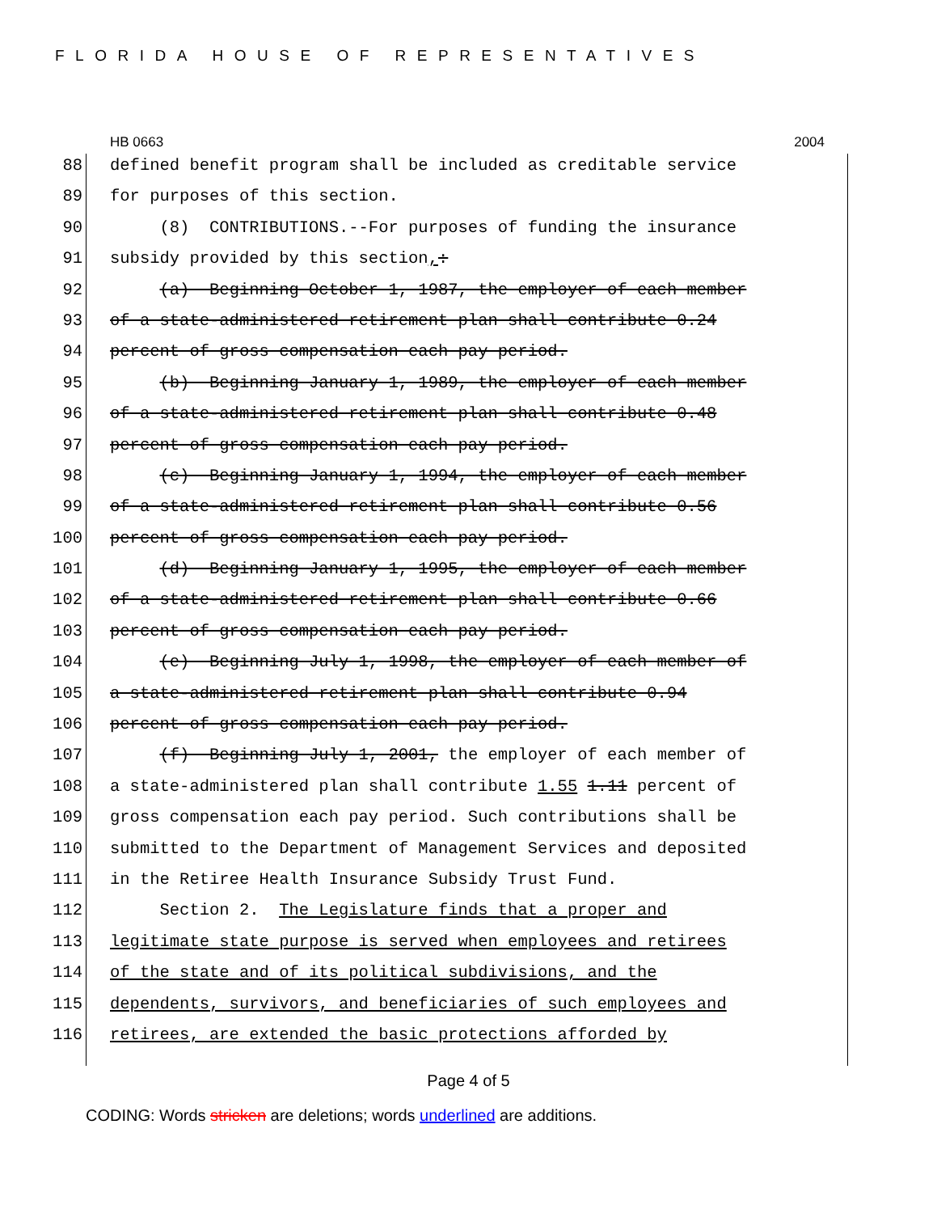FLORIDA HOUSE OF REPRESENTATIVES
HB 0663 2004
88 defined benefit program shall be included as creditable service
89 for purposes of this section.
90 (8) CONTRIBUTIONS.--For purposes of funding the insurance
91 subsidy provided by this section,:
92 (a) Beginning October 1, 1987, the employer of each member
93 of a state-administered retirement plan shall contribute 0.24
94 percent of gross compensation each pay period.
95 (b) Beginning January 1, 1989, the employer of each member
96 of a state-administered retirement plan shall contribute 0.48
97 percent of gross compensation each pay period.
98 (c) Beginning January 1, 1994, the employer of each member
99 of a state-administered retirement plan shall contribute 0.56
100 percent of gross compensation each pay period.
101 (d) Beginning January 1, 1995, the employer of each member
102 of a state-administered retirement plan shall contribute 0.66
103 percent of gross compensation each pay period.
104 (e) Beginning July 1, 1998, the employer of each member of
105 a state-administered retirement plan shall contribute 0.94
106 percent of gross compensation each pay period.
107 (f) Beginning July 1, 2001, the employer of each member of
108 a state-administered plan shall contribute 1.55 1.11 percent of
109 gross compensation each pay period. Such contributions shall be
110 submitted to the Department of Management Services and deposited
111 in the Retiree Health Insurance Subsidy Trust Fund.
112 Section 2. The Legislature finds that a proper and
113 legitimate state purpose is served when employees and retirees
114 of the state and of its political subdivisions, and the
115 dependents, survivors, and beneficiaries of such employees and
116 retirees, are extended the basic protections afforded by
Page 4 of 5
CODING: Words stricken are deletions; words underlined are additions.